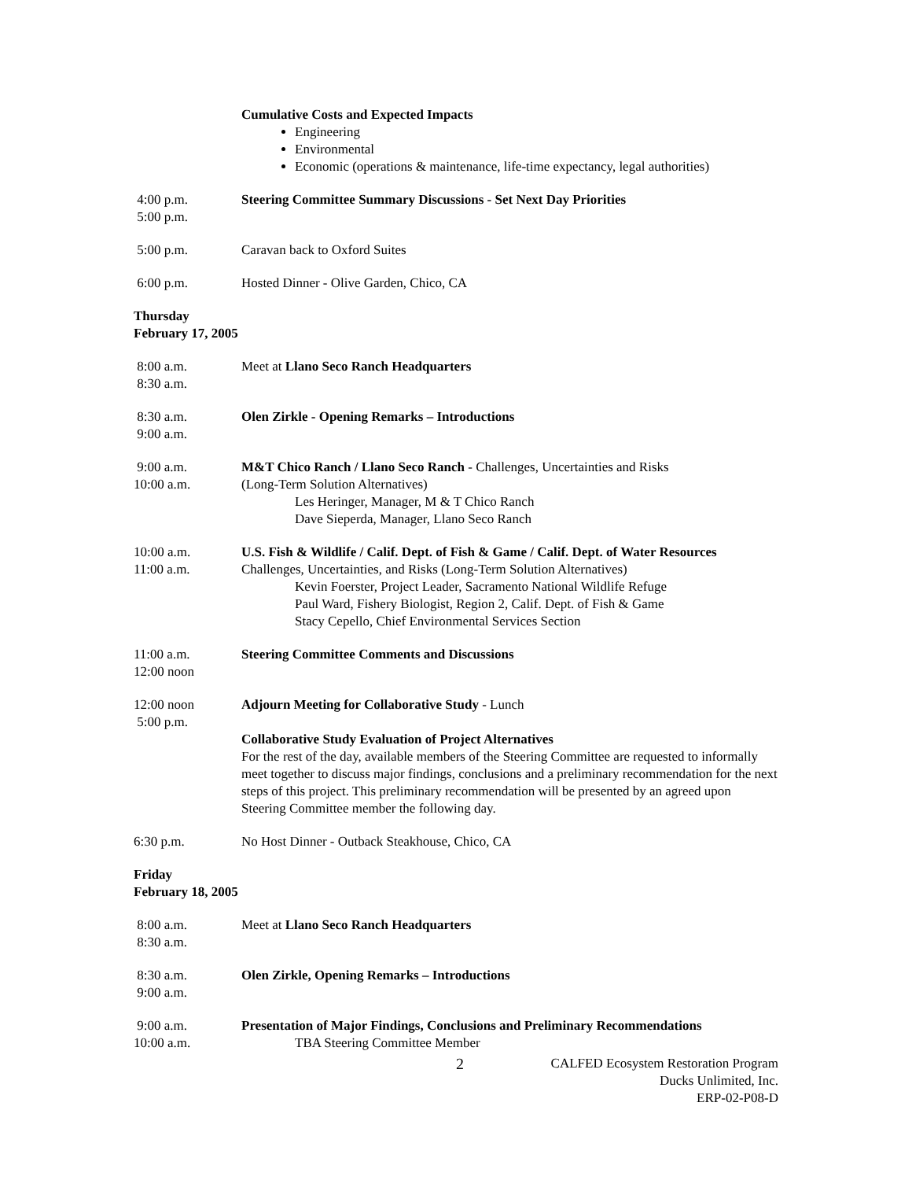Cumulative Costs and Expected Impacts
Engineering
Environmental
Economic (operations & maintenance, life-time expectancy, legal authorities)
4:00 p.m.
5:00 p.m.
Steering Committee Summary Discussions - Set Next Day Priorities
5:00 p.m. Caravan back to Oxford Suites
6:00 p.m. Hosted Dinner - Olive Garden, Chico, CA
Thursday
February 17, 2005
8:00 a.m.
8:30 a.m.
Meet at Llano Seco Ranch Headquarters
8:30 a.m.
9:00 a.m.
Olen Zirkle - Opening Remarks – Introductions
9:00 a.m.
10:00 a.m.
M&T Chico Ranch / Llano Seco Ranch - Challenges, Uncertainties and Risks
(Long-Term Solution Alternatives)
Les Heringer, Manager, M & T Chico Ranch
Dave Sieperda, Manager, Llano Seco Ranch
10:00 a.m.
11:00 a.m.
U.S. Fish & Wildlife / Calif. Dept. of Fish & Game / Calif. Dept. of Water Resources
Challenges, Uncertainties, and Risks (Long-Term Solution Alternatives)
Kevin Foerster, Project Leader, Sacramento National Wildlife Refuge
Paul Ward, Fishery Biologist, Region 2, Calif. Dept. of Fish & Game
Stacy Cepello, Chief Environmental Services Section
11:00 a.m.
12:00 noon
Steering Committee Comments and Discussions
12:00 noon
5:00 p.m.
Adjourn Meeting for Collaborative Study - Lunch
Collaborative Study Evaluation of Project Alternatives
For the rest of the day, available members of the Steering Committee are requested to informally meet together to discuss major findings, conclusions and a preliminary recommendation for the next steps of this project. This preliminary recommendation will be presented by an agreed upon Steering Committee member the following day.
6:30 p.m. No Host Dinner - Outback Steakhouse, Chico, CA
Friday
February 18, 2005
8:00 a.m.
8:30 a.m.
Meet at Llano Seco Ranch Headquarters
8:30 a.m.
9:00 a.m.
Olen Zirkle, Opening Remarks – Introductions
9:00 a.m.
10:00 a.m.
Presentation of Major Findings, Conclusions and Preliminary Recommendations
TBA Steering Committee Member
2
CALFED Ecosystem Restoration Program
Ducks Unlimited, Inc.
ERP-02-P08-D